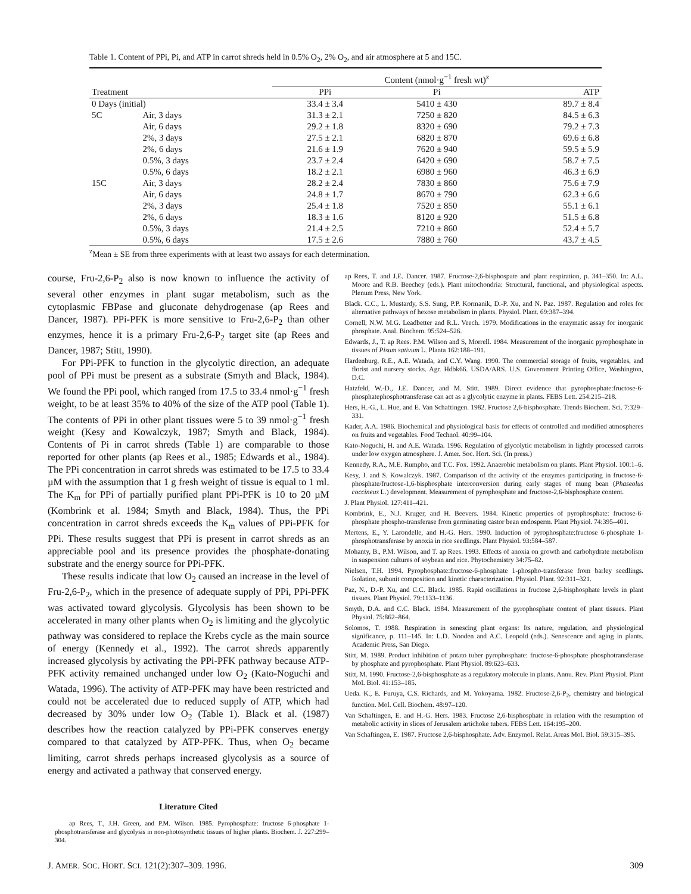Table 1. Content of PPi, Pi, and ATP in carrot shreds held in 0.5% O<sub>2</sub>, 2% O<sub>2</sub>, and air atmosphere at 5 and 15C.
| | | Content (nmol·g<sup>−1</sup> fresh wt)<sup>z</sup> | | |
| --- | --- | --- | --- | --- |
| Treatment | | PPi | Pi | ATP |
| 0 Days (initial) | | 33.4 ± 3.4 | 5410 ± 430 | 89.7 ± 8.4 |
| 5C | Air, 3 days | 31.3 ± 2.1 | 7250 ± 820 | 84.5 ± 6.3 |
| | Air, 6 days | 29.2 ± 1.8 | 8320 ± 690 | 79.2 ± 7.3 |
| | 2%, 3 days | 27.5 ± 2.1 | 6820 ± 870 | 69.6 ± 6.8 |
| | 2%, 6 days | 21.6 ± 1.9 | 7620 ± 940 | 59.5 ± 5.9 |
| | 0.5%, 3 days | 23.7 ± 2.4 | 6420 ± 690 | 58.7 ± 7.5 |
| | 0.5%, 6 days | 18.2 ± 2.1 | 6980 ± 960 | 46.3 ± 6.9 |
| 15C | Air, 3 days | 28.2 ± 2.4 | 7830 ± 860 | 75.6 ± 7.9 |
| | Air, 6 days | 24.8 ± 1.7 | 8670 ± 790 | 62.3 ± 6.6 |
| | 2%, 3 days | 25.4 ± 1.8 | 7520 ± 850 | 55.1 ± 6.1 |
| | 2%, 6 days | 18.3 ± 1.6 | 8120 ± 920 | 51.5 ± 6.8 |
| | 0.5%, 3 days | 21.4 ± 2.5 | 7210 ± 860 | 52.4 ± 5.7 |
| | 0.5%, 6 days | 17.5 ± 2.6 | 7880 ± 760 | 43.7 ± 4.5 |
<sup>z</sup> Mean ± SE from three experiments with at least two assays for each determination.
course, Fru-2,6-P<sub>2</sub> also is now known to influence the activity of several other enzymes in plant sugar metabolism, such as the cytoplasmic FBPase and gluconate dehydrogenase (ap Rees and Dancer, 1987). PPi-PFK is more sensitive to Fru-2,6-P<sub>2</sub> than other enzymes, hence it is a primary Fru-2,6-P<sub>2</sub> target site (ap Rees and Dancer, 1987; Stitt, 1990).
For PPi-PFK to function in the glycolytic direction, an adequate pool of PPi must be present as a substrate (Smyth and Black, 1984). We found the PPi pool, which ranged from 17.5 to 33.4 nmol·g<sup>−1</sup> fresh weight, to be at least 35% to 40% of the size of the ATP pool (Table 1). The contents of PPi in other plant tissues were 5 to 39 nmol·g<sup>−1</sup> fresh weight (Kesy and Kowalczyk, 1987; Smyth and Black, 1984). Contents of Pi in carrot shreds (Table 1) are comparable to those reported for other plants (ap Rees et al., 1985; Edwards et al., 1984). The PPi concentration in carrot shreds was estimated to be 17.5 to 33.4 µM with the assumption that 1 g fresh weight of tissue is equal to 1 ml. The K<sub>m</sub> for PPi of partially purified plant PPi-PFK is 10 to 20 µM (Kombrink et al. 1984; Smyth and Black, 1984). Thus, the PPi concentration in carrot shreds exceeds the K<sub>m</sub> values of PPi-PFK for PPi. These results suggest that PPi is present in carrot shreds as an appreciable pool and its presence provides the phosphate-donating substrate and the energy source for PPi-PFK.
These results indicate that low O<sub>2</sub> caused an increase in the level of Fru-2,6-P<sub>2</sub>, which in the presence of adequate supply of PPi, PPi-PFK was activated toward glycolysis. Glycolysis has been shown to be accelerated in many other plants when O<sub>2</sub> is limiting and the glycolytic pathway was considered to replace the Krebs cycle as the main source of energy (Kennedy et al., 1992). The carrot shreds apparently increased glycolysis by activating the PPi-PFK pathway because ATP-PFK activity remained unchanged under low O<sub>2</sub> (Kato-Noguchi and Watada, 1996). The activity of ATP-PFK may have been restricted and could not be accelerated due to reduced supply of ATP, which had decreased by 30% under low O<sub>2</sub> (Table 1). Black et al. (1987) describes how the reaction catalyzed by PPi-PFK conserves energy compared to that catalyzed by ATP-PFK. Thus, when O<sub>2</sub> became limiting, carrot shreds perhaps increased glycolysis as a source of energy and activated a pathway that conserved energy.
Literature Cited
ap Rees, T., J.H. Green, and P.M. Wilson. 1985. Pyrophosphate: fructose 6-phosphate 1-phosphotransferase and glycolysis in non-photosynthetic tissues of higher plants. Biochem. J. 227:299–304.
ap Rees, T. and J.E. Dancer. 1987. Fructose-2,6-bisphospate and plant respiration, p. 341–350. In: A.L. Moore and R.B. Beechey (eds.). Plant mitochondria: Structural, functional, and physiological aspects. Plenum Press, New York.
Black. C.C., L. Mustardy, S.S. Sung, P.P. Kormanik, D.-P. Xu, and N. Paz. 1987. Regulation and roles for alternative pathways of hexose metabolism in plants. Physiol. Plant. 69:387–394.
Cornell, N.W. M.G. Leadbetter and R.L. Veech. 1979. Modifications in the enzymatic assay for inorganic phosphate. Anal. Biochem. 95:524–526.
Edwards, J., T. ap Rees. P.M. Wilson and S, Morrell. 1984. Measurement of the inorganic pyrophosphate in tissues of Pisum sativum L. Planta 162:188–191.
Hardenburg, R.E., A.E. Watada, and C.Y. Wang. 1990. The commercial storage of fruits, vegetables, and florist and nursery stocks. Agr. Hdbk66. USDA/ARS. U.S. Government Printing Office, Washington, D.C.
Hatzfeld, W.-D., J.E. Dancer, and M. Stitt. 1989. Direct evidence that pyrophosphate:fructose-6-phosphatephosphotransferase can act as a glycolytic enzyme in plants. FEBS Lett. 254:215–218.
Hers, H.-G., L. Hue, and E. Van Schaftingen. 1982. Fructose 2,6-bisphosphate. Trends Biochem. Sci. 7:329–331.
Kader, A.A. 1986. Biochemical and physiological basis for effects of controlled and modified atmospheres on fruits and vegetables. Food Technol. 40:99–104.
Kato-Noguchi, H. and A.E. Watada. 1996. Regulation of glycolytic metabolism in lightly processed carrots under low oxygen atmosphere. J. Amer. Soc. Hort. Sci. (In press.)
Kennedy, R.A., M.E. Rumpho, and T.C. Fox. 1992. Anaerobic metabolism on plants. Plant Physiol. 100:1–6.
Kesy, J. and S. Kowalczyk. 1987. Comparison of the activity of the enzymes participating in fructose-6-phosphate/fructose-1,6-bisphosphate interconversion during early stages of mung bean (Phaseolus coccineus L.) development. Measurement of pyrophosphate and fructose-2,6-bisphosphate content.
J. Plant Physiol. 127:411–421.
Kombrink, E., N.J. Kruger, and H. Beevers. 1984. Kinetic properties of pyrophosphate: fructose-6-phosphate phospho-transferase from germinating castor bean endosperm. Plant Physiol. 74:395–401.
Mertens, E., Y. Larondelle, and H.-G. Hers. 1990. Induction of pyrophosphate:fructose 6-phosphate 1-phosphotransferase by anoxia in rice seedlings. Plant Physiol. 93:584–587.
Mohanty, B., P.M. Wilson, and T. ap Rees. 1993. Effects of anoxia on growth and carbohydrate metabolism in suspension cultures of soybean and rice. Phytochemistry 34:75–82.
Nielsen, T.H. 1994. Pyrophosphate:fructose-6-phosphate 1-phospho-transferase from barley seedlings. Isolation, subunit composition and kinetic characterization. Physiol. Plant. 92:311–321.
Paz, N., D.-P. Xu, and C.C. Black. 1985. Rapid oscillations in fructose 2,6-bisphosphate levels in plant tissues. Plant Physiol. 79:1133–1136.
Smyth, D.A. and C.C. Black. 1984. Measurement of the pyrophosphate content of plant tissues. Plant Physiol. 75:862–864.
Solomos, T. 1988. Respiration in senescing plant organs: Its nature, regulation, and physiological significance, p. 111–145. In: L.D. Nooden and A.C. Leopold (eds.). Senescence and aging in plants. Academic Press, San Diego.
Stitt, M. 1989. Product inhibition of potato tuber pyrophosphate: fructose-6-phosphate phosphotransferase by phosphate and pyrophosphate. Plant Physiol. 89:623–633.
Stitt, M. 1990. Fructose-2,6-bisphosphate as a regulatory molecule in plants. Annu. Rev. Plant Physiol. Plant Mol. Biol. 41:153–185.
Ueda. K., E. Furuya, C.S. Richards, and M. Yokoyama. 1982. Fructose-2,6-P<sub>2</sub>, chemistry and biological function. Mol. Cell. Biochem. 48:97–120.
Van Schaftingen, E. and H.-G. Hers. 1983. Fructose 2,6-bisphosphate in relation with the resumption of metabolic activity in slices of Jerusalem artichoke tubers. FEBS Lett. 164:195–200.
Van Schaftingen, E. 1987. Fructose 2,6-bisphosphate. Adv. Enzymol. Relat. Areas Mol. Biol. 59:315–395.
J. AMER. SOC. HORT. SCI. 121(2):307–309. 1996. 309